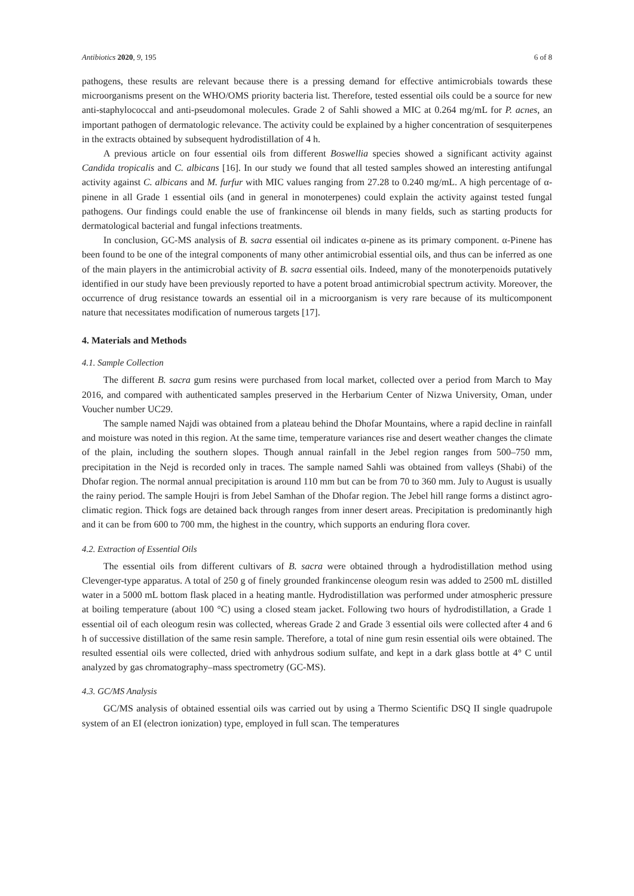Antibiotics 2020, 9, 195 6 of 8
pathogens, these results are relevant because there is a pressing demand for effective antimicrobials towards these microorganisms present on the WHO/OMS priority bacteria list. Therefore, tested essential oils could be a source for new anti-staphylococcal and anti-pseudomonal molecules. Grade 2 of Sahli showed a MIC at 0.264 mg/mL for P. acnes, an important pathogen of dermatologic relevance. The activity could be explained by a higher concentration of sesquiterpenes in the extracts obtained by subsequent hydrodistillation of 4 h.
A previous article on four essential oils from different Boswellia species showed a significant activity against Candida tropicalis and C. albicans [16]. In our study we found that all tested samples showed an interesting antifungal activity against C. albicans and M. furfur with MIC values ranging from 27.28 to 0.240 mg/mL. A high percentage of α-pinene in all Grade 1 essential oils (and in general in monoterpenes) could explain the activity against tested fungal pathogens. Our findings could enable the use of frankincense oil blends in many fields, such as starting products for dermatological bacterial and fungal infections treatments.
In conclusion, GC-MS analysis of B. sacra essential oil indicates α-pinene as its primary component. α-Pinene has been found to be one of the integral components of many other antimicrobial essential oils, and thus can be inferred as one of the main players in the antimicrobial activity of B. sacra essential oils. Indeed, many of the monoterpenoids putatively identified in our study have been previously reported to have a potent broad antimicrobial spectrum activity. Moreover, the occurrence of drug resistance towards an essential oil in a microorganism is very rare because of its multicomponent nature that necessitates modification of numerous targets [17].
4. Materials and Methods
4.1. Sample Collection
The different B. sacra gum resins were purchased from local market, collected over a period from March to May 2016, and compared with authenticated samples preserved in the Herbarium Center of Nizwa University, Oman, under Voucher number UC29.
The sample named Najdi was obtained from a plateau behind the Dhofar Mountains, where a rapid decline in rainfall and moisture was noted in this region. At the same time, temperature variances rise and desert weather changes the climate of the plain, including the southern slopes. Though annual rainfall in the Jebel region ranges from 500–750 mm, precipitation in the Nejd is recorded only in traces. The sample named Sahli was obtained from valleys (Shabi) of the Dhofar region. The normal annual precipitation is around 110 mm but can be from 70 to 360 mm. July to August is usually the rainy period. The sample Houjri is from Jebel Samhan of the Dhofar region. The Jebel hill range forms a distinct agro-climatic region. Thick fogs are detained back through ranges from inner desert areas. Precipitation is predominantly high and it can be from 600 to 700 mm, the highest in the country, which supports an enduring flora cover.
4.2. Extraction of Essential Oils
The essential oils from different cultivars of B. sacra were obtained through a hydrodistillation method using Clevenger-type apparatus. A total of 250 g of finely grounded frankincense oleogum resin was added to 2500 mL distilled water in a 5000 mL bottom flask placed in a heating mantle. Hydrodistillation was performed under atmospheric pressure at boiling temperature (about 100 °C) using a closed steam jacket. Following two hours of hydrodistillation, a Grade 1 essential oil of each oleogum resin was collected, whereas Grade 2 and Grade 3 essential oils were collected after 4 and 6 h of successive distillation of the same resin sample. Therefore, a total of nine gum resin essential oils were obtained. The resulted essential oils were collected, dried with anhydrous sodium sulfate, and kept in a dark glass bottle at 4° C until analyzed by gas chromatography–mass spectrometry (GC-MS).
4.3. GC/MS Analysis
GC/MS analysis of obtained essential oils was carried out by using a Thermo Scientific DSQ II single quadrupole system of an EI (electron ionization) type, employed in full scan. The temperatures